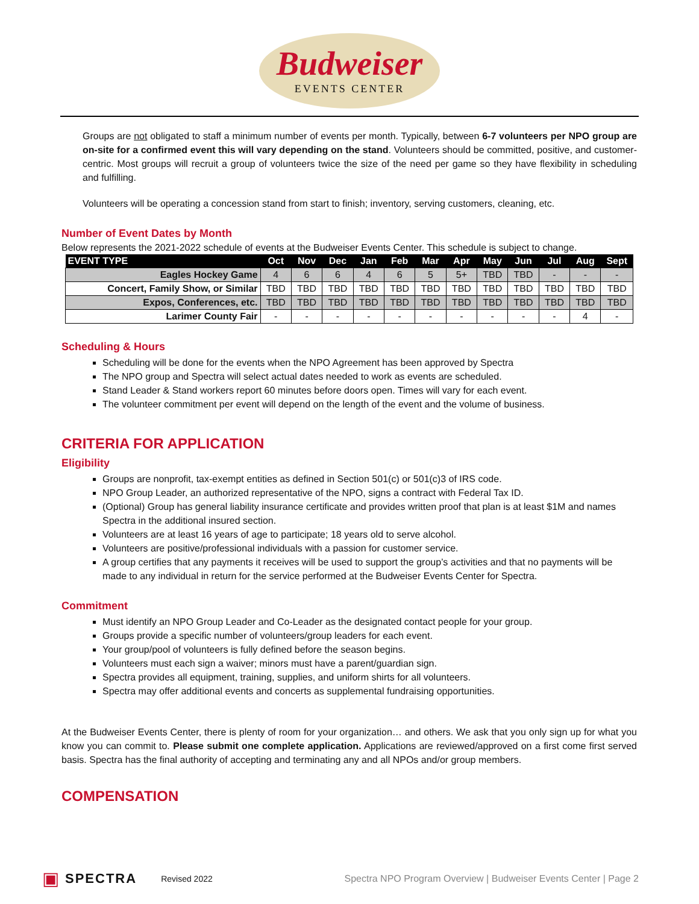Budweiser
EVENTS CENTER
Groups are not obligated to staff a minimum number of events per month. Typically, between 6-7 volunteers per NPO group are on-site for a confirmed event this will vary depending on the stand. Volunteers should be committed, positive, and customer-centric. Most groups will recruit a group of volunteers twice the size of the need per game so they have flexibility in scheduling and fulfilling.
Volunteers will be operating a concession stand from start to finish; inventory, serving customers, cleaning, etc.
Number of Event Dates by Month
Below represents the 2021-2022 schedule of events at the Budweiser Events Center. This schedule is subject to change.
| EVENT TYPE | Oct | Nov | Dec | Jan | Feb | Mar | Apr | May | Jun | Jul | Aug | Sept |
| --- | --- | --- | --- | --- | --- | --- | --- | --- | --- | --- | --- | --- |
| Eagles Hockey Game | 4 | 6 | 6 | 4 | 6 | 5 | 5+ | TBD | TBD | - | - | - |
| Concert, Family Show, or Similar | TBD | TBD | TBD | TBD | TBD | TBD | TBD | TBD | TBD | TBD | TBD | TBD |
| Expos, Conferences, etc. | TBD | TBD | TBD | TBD | TBD | TBD | TBD | TBD | TBD | TBD | TBD | TBD |
| Larimer County Fair | - | - | - | - | - | - | - | - | - | - | 4 | - |
Scheduling & Hours
Scheduling will be done for the events when the NPO Agreement has been approved by Spectra
The NPO group and Spectra will select actual dates needed to work as events are scheduled.
Stand Leader & Stand workers report 60 minutes before doors open. Times will vary for each event.
The volunteer commitment per event will depend on the length of the event and the volume of business.
CRITERIA FOR APPLICATION
Eligibility
Groups are nonprofit, tax-exempt entities as defined in Section 501(c) or 501(c)3 of IRS code.
NPO Group Leader, an authorized representative of the NPO, signs a contract with Federal Tax ID.
(Optional) Group has general liability insurance certificate and provides written proof that plan is at least $1M and names Spectra in the additional insured section.
Volunteers are at least 16 years of age to participate; 18 years old to serve alcohol.
Volunteers are positive/professional individuals with a passion for customer service.
A group certifies that any payments it receives will be used to support the group’s activities and that no payments will be made to any individual in return for the service performed at the Budweiser Events Center for Spectra.
Commitment
Must identify an NPO Group Leader and Co-Leader as the designated contact people for your group.
Groups provide a specific number of volunteers/group leaders for each event.
Your group/pool of volunteers is fully defined before the season begins.
Volunteers must each sign a waiver; minors must have a parent/guardian sign.
Spectra provides all equipment, training, supplies, and uniform shirts for all volunteers.
Spectra may offer additional events and concerts as supplemental fundraising opportunities.
At the Budweiser Events Center, there is plenty of room for your organization… and others. We ask that you only sign up for what you know you can commit to. Please submit one complete application. Applications are reviewed/approved on a first come first served basis. Spectra has the final authority of accepting and terminating any and all NPOs and/or group members.
COMPENSATION
▣ SPECTRA Revised 2022 Spectra NPO Program Overview | Budweiser Events Center | Page 2